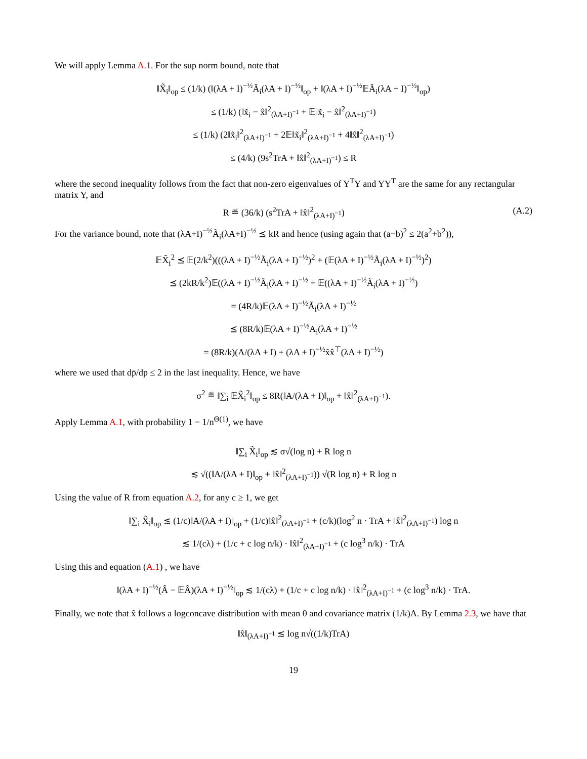We will apply Lemma A.1. For the sup norm bound, note that
‖X̃<sub>i</sub>‖<sub>op</sub> ≤ (1/k) (‖(λA + I)<sup>−½</sup>Ã<sub>i</sub>(λA + I)<sup>−½</sup>‖<sub>op</sub> + ‖(λA + I)<sup>−½</sup>𝔼Ã<sub>i</sub>(λA + I)<sup>−½</sup>‖<sub>op</sub>)
≤ (1/k) (‖x̃<sub>i</sub> − x̂‖<sup>2</sup><sub>(λA+I)<sup>−1</sup></sub> + 𝔼‖x̃<sub>i</sub> − x̂‖<sup>2</sup><sub>(λA+I)<sup>−1</sup></sub>)
≤ (1/k) (2‖x̃<sub>i</sub>‖<sup>2</sup><sub>(λA+I)<sup>−1</sup></sub> + 2𝔼‖x̃<sub>i</sub>‖<sup>2</sup><sub>(λA+I)<sup>−1</sup></sub> + 4‖x̂‖<sup>2</sup><sub>(λA+I)<sup>−1</sup></sub>)
≤ (4/k) (9s<sup>2</sup>TrA + ‖x̂‖<sup>2</sup><sub>(λA+I)<sup>−1</sup></sub>) ≤ R
where the second inequality follows from the fact that non-zero eigenvalues of Y<sup>T</sup>Y and YY<sup>T</sup> are the same for any rectangular matrix Y, and
R ≝ (36/k) (s<sup>2</sup>TrA + ‖x̂‖<sup>2</sup><sub>(λA+I)<sup>−1</sup></sub>) (A.2)
For the variance bound, note that (λA+I)<sup>−½</sup>Ã<sub>i</sub>(λA+I)<sup>−½</sup> ⪯ kR and hence (using again that (a−b)<sup>2</sup> ≤ 2(a<sup>2</sup>+b<sup>2</sup>)),
𝔼X̃<sub>i</sub><sup>2</sup> ⪯ 𝔼(2/k<sup>2</sup>)(((λA + I)<sup>−½</sup>Ã<sub>i</sub>(λA + I)<sup>−½</sup>)<sup>2</sup> + (𝔼(λA + I)<sup>−½</sup>Ã<sub>i</sub>(λA + I)<sup>−½</sup>)<sup>2</sup>)
⪯ (2kR/k<sup>2</sup>)𝔼((λA + I)<sup>−½</sup>Ã<sub>i</sub>(λA + I)<sup>−½</sup> + 𝔼((λA + I)<sup>−½</sup>Ã<sub>i</sub>(λA + I)<sup>−½</sup>)
= (4R/k)𝔼(λA + I)<sup>−½</sup>Ã<sub>i</sub>(λA + I)<sup>−½</sup>
⪯ (8R/k)𝔼(λA + I)<sup>−½</sup>A<sub>i</sub>(λA + I)<sup>−½</sup>
= (8R/k)(A/(λA + I) + (λA + I)<sup>−½</sup>x̂x̂<sup>⊤</sup>(λA + I)<sup>−½</sup>)
where we used that dp̄/dp ≤ 2 in the last inequality. Hence, we have
σ<sup>2</sup> ≝ ‖∑<sub>i</sub> 𝔼X̃<sub>i</sub><sup>2</sup>‖<sub>op</sub> ≤ 8R(‖A/(λA + I)‖<sub>op</sub> + ‖x̂‖<sup>2</sup><sub>(λA+I)<sup>−1</sup></sub>).
Apply Lemma A.1, with probability 1 − 1/n<sup>Θ(1)</sup>, we have
‖∑<sub>i</sub> X̃<sub>i</sub>‖<sub>op</sub> ≲ σ√(log n) + R log n
≲ √((‖A/(λA + I)‖<sub>op</sub> + ‖x̂‖<sup>2</sup><sub>(λA+I)<sup>−1</sup></sub>)) √(R log n) + R log n
Using the value of R from equation A.2, for any c ≥ 1, we get
‖∑<sub>i</sub> X̃<sub>i</sub>‖<sub>op</sub> ≲ (1/c)‖A/(λA + I)‖<sub>op</sub> + (1/c)‖x̂‖<sup>2</sup><sub>(λA+I)<sup>−1</sup></sub> + (c/k)(log<sup>2</sup> n · TrA + ‖x̂‖<sup>2</sup><sub>(λA+I)<sup>−1</sup></sub>) log n
≲ 1/(cλ) + (1/c + c log n/k) · ‖x̂‖<sup>2</sup><sub>(λA+I)<sup>−1</sup></sub> + (c log<sup>3</sup> n/k) · TrA
Using this and equation (A.1) , we have
‖(λA + I)<sup>−½</sup>(Â − 𝔼Â)(λA + I)<sup>−½</sup>‖<sub>op</sub> ≲ 1/(cλ) + (1/c + c log n/k) · ‖x̂‖<sup>2</sup><sub>(λA+I)<sup>−1</sup></sub> + (c log<sup>3</sup> n/k) · TrA.
Finally, we note that x̂ follows a logconcave distribution with mean 0 and covariance matrix (1/k)A. By Lemma 2.3, we have that
‖x̂‖<sub>(λA+I)<sup>−1</sup></sub> ≲ log n√((1/k)TrA)
19